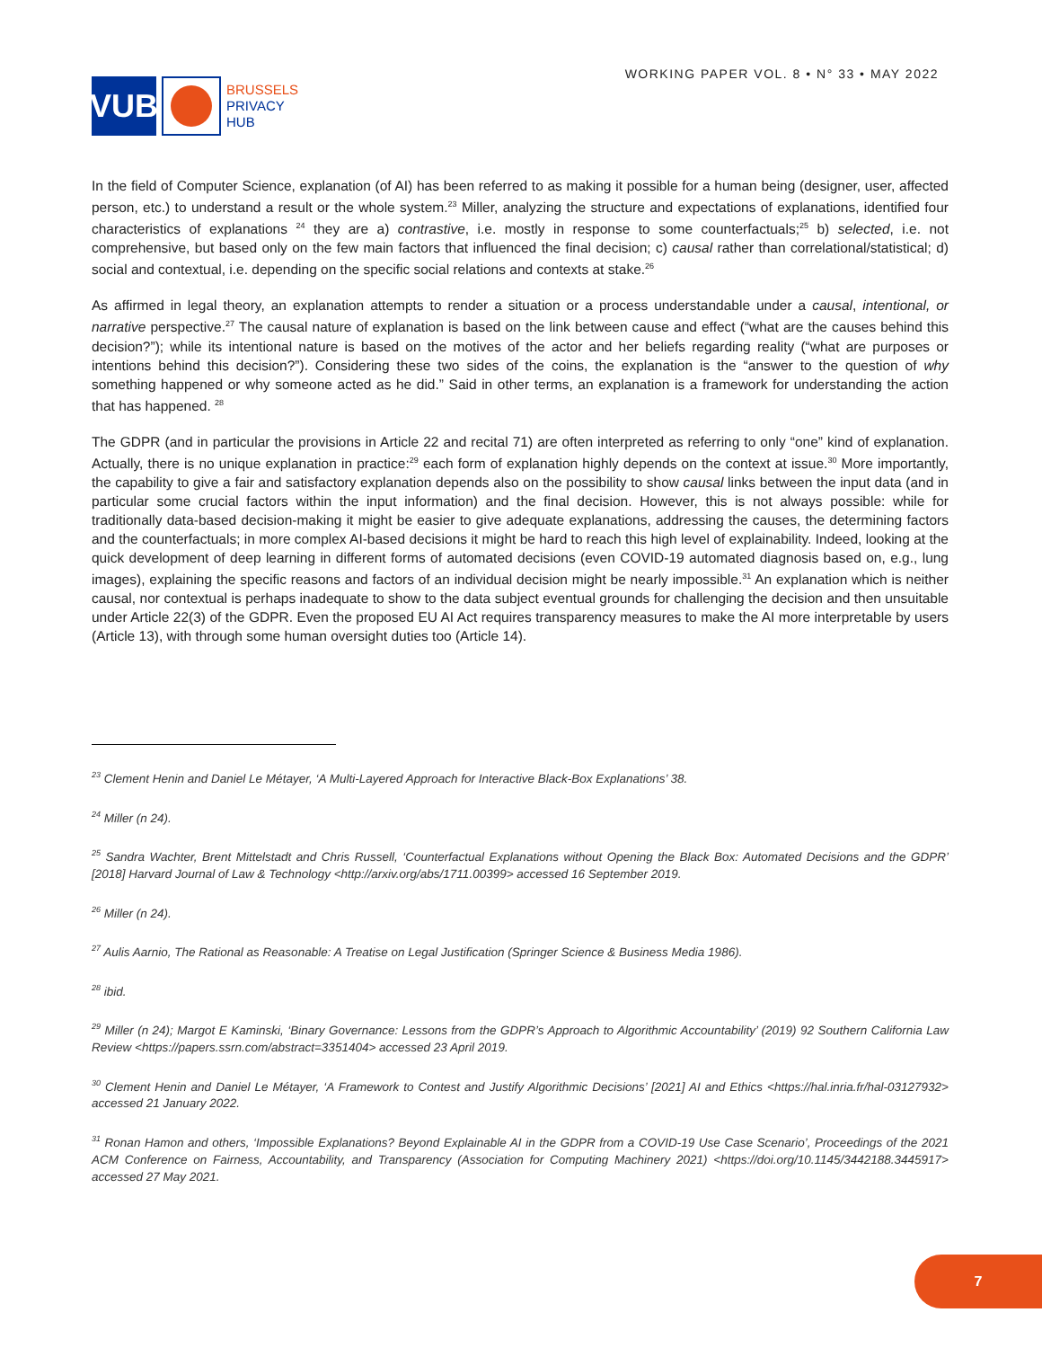VUB
BRUSSELS
PRIVACY
HUB
WORKING PAPER VOL. 8 • N° 33 • MAY 2022
In the field of Computer Science, explanation (of AI) has been referred to as making it possible for a human being (designer, user, affected person, etc.) to understand a result or the whole system.<sup>23</sup> Miller, analyzing the structure and expectations of explanations, identified four characteristics of explanations <sup>24</sup> they are a) contrastive, i.e. mostly in response to some counterfactuals;<sup>25</sup> b) selected, i.e. not comprehensive, but based only on the few main factors that influenced the final decision; c) causal rather than correlational/statistical; d) social and contextual, i.e. depending on the specific social relations and contexts at stake.<sup>26</sup>
As affirmed in legal theory, an explanation attempts to render a situation or a process understandable under a causal, intentional, or narrative perspective.<sup>27</sup> The causal nature of explanation is based on the link between cause and effect (“what are the causes behind this decision?”); while its intentional nature is based on the motives of the actor and her beliefs regarding reality (“what are purposes or intentions behind this decision?”). Considering these two sides of the coins, the explanation is the “answer to the question of why something happened or why someone acted as he did.” Said in other terms, an explanation is a framework for understanding the action that has happened. <sup>28</sup>
The GDPR (and in particular the provisions in Article 22 and recital 71) are often interpreted as referring to only “one” kind of explanation. Actually, there is no unique explanation in practice:<sup>29</sup> each form of explanation highly depends on the context at issue.<sup>30</sup> More importantly, the capability to give a fair and satisfactory explanation depends also on the possibility to show causal links between the input data (and in particular some crucial factors within the input information) and the final decision. However, this is not always possible: while for traditionally data-based decision-making it might be easier to give adequate explanations, addressing the causes, the determining factors and the counterfactuals; in more complex AI-based decisions it might be hard to reach this high level of explainability. Indeed, looking at the quick development of deep learning in different forms of automated decisions (even COVID-19 automated diagnosis based on, e.g., lung images), explaining the specific reasons and factors of an individual decision might be nearly impossible.<sup>31</sup> An explanation which is neither causal, nor contextual is perhaps inadequate to show to the data subject eventual grounds for challenging the decision and then unsuitable under Article 22(3) of the GDPR. Even the proposed EU AI Act requires transparency measures to make the AI more interpretable by users (Article 13), with through some human oversight duties too (Article 14).
<sup>23</sup> Clement Henin and Daniel Le Métayer, ‘A Multi-Layered Approach for Interactive Black-Box Explanations’ 38.
<sup>24</sup> Miller (n 24).
<sup>25</sup> Sandra Wachter, Brent Mittelstadt and Chris Russell, ‘Counterfactual Explanations without Opening the Black Box: Automated Decisions and the GDPR’ [2018] Harvard Journal of Law & Technology <http://arxiv.org/abs/1711.00399> accessed 16 September 2019.
<sup>26</sup> Miller (n 24).
<sup>27</sup> Aulis Aarnio, The Rational as Reasonable: A Treatise on Legal Justification (Springer Science & Business Media 1986).
<sup>28</sup> ibid.
<sup>29</sup> Miller (n 24); Margot E Kaminski, ‘Binary Governance: Lessons from the GDPR’s Approach to Algorithmic Accountability’ (2019) 92 Southern California Law Review <https://papers.ssrn.com/abstract=3351404> accessed 23 April 2019.
<sup>30</sup> Clement Henin and Daniel Le Métayer, ‘A Framework to Contest and Justify Algorithmic Decisions’ [2021] AI and Ethics <https://hal.inria.fr/hal-03127932> accessed 21 January 2022.
<sup>31</sup> Ronan Hamon and others, ‘Impossible Explanations? Beyond Explainable AI in the GDPR from a COVID-19 Use Case Scenario’, Proceedings of the 2021 ACM Conference on Fairness, Accountability, and Transparency (Association for Computing Machinery 2021) <https://doi.org/10.1145/3442188.3445917> accessed 27 May 2021.
7